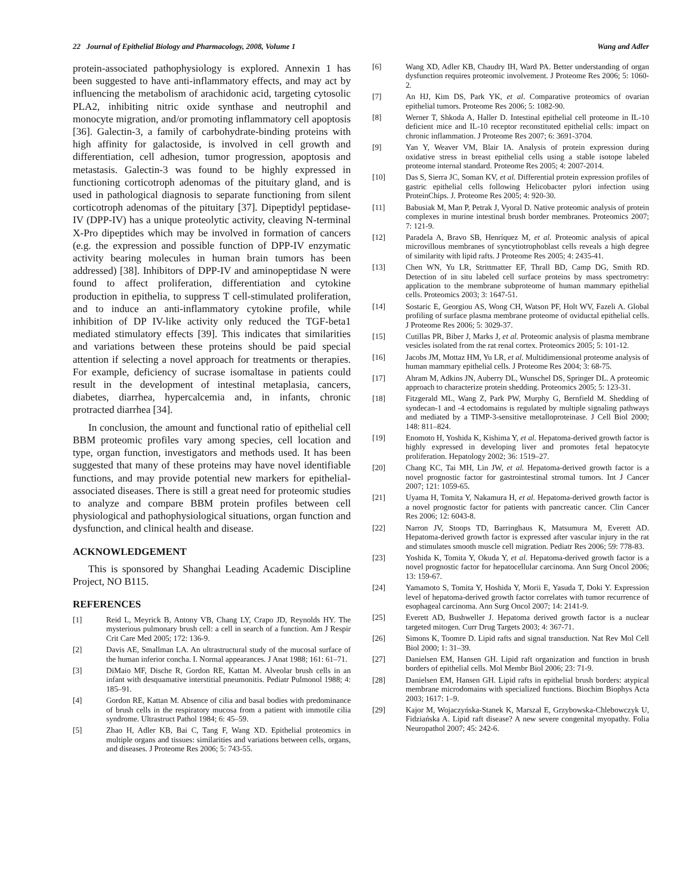22 Journal of Epithelial Biology and Pharmacology, 2008, Volume 1 Wang and Adler
protein-associated pathophysiology is explored. Annexin 1 has been suggested to have anti-inflammatory effects, and may act by influencing the metabolism of arachidonic acid, targeting cytosolic PLA2, inhibiting nitric oxide synthase and neutrophil and monocyte migration, and/or promoting inflammatory cell apoptosis [36]. Galectin-3, a family of carbohydrate-binding proteins with high affinity for galactoside, is involved in cell growth and differentiation, cell adhesion, tumor progression, apoptosis and metastasis. Galectin-3 was found to be highly expressed in functioning corticotroph adenomas of the pituitary gland, and is used in pathological diagnosis to separate functioning from silent corticotroph adenomas of the pituitary [37]. Dipeptidyl peptidase-IV (DPP-IV) has a unique proteolytic activity, cleaving N-terminal X-Pro dipeptides which may be involved in formation of cancers (e.g. the expression and possible function of DPP-IV enzymatic activity bearing molecules in human brain tumors has been addressed) [38]. Inhibitors of DPP-IV and aminopeptidase N were found to affect proliferation, differentiation and cytokine production in epithelia, to suppress T cell-stimulated proliferation, and to induce an anti-inflammatory cytokine profile, while inhibition of DP IV-like activity only reduced the TGF-beta1 mediated stimulatory effects [39]. This indicates that similarities and variations between these proteins should be paid special attention if selecting a novel approach for treatments or therapies. For example, deficiency of sucrase isomaltase in patients could result in the development of intestinal metaplasia, cancers, diabetes, diarrhea, hypercalcemia and, in infants, chronic protracted diarrhea [34].
In conclusion, the amount and functional ratio of epithelial cell BBM proteomic profiles vary among species, cell location and type, organ function, investigators and methods used. It has been suggested that many of these proteins may have novel identifiable functions, and may provide potential new markers for epithelial-associated diseases. There is still a great need for proteomic studies to analyze and compare BBM protein profiles between cell physiological and pathophysiological situations, organ function and dysfunction, and clinical health and disease.
ACKNOWLEDGEMENT
This is sponsored by Shanghai Leading Academic Discipline Project, NO B115.
REFERENCES
[1] Reid L, Meyrick B, Antony VB, Chang LY, Crapo JD, Reynolds HY. The mysterious pulmonary brush cell: a cell in search of a function. Am J Respir Crit Care Med 2005; 172: 136-9.
[2] Davis AE, Smallman LA. An ultrastructural study of the mucosal surface of the human inferior concha. I. Normal appearances. J Anat 1988; 161: 61–71.
[3] DiMaio MF, Dische R, Gordon RE, Kattan M. Alveolar brush cells in an infant with desquamative interstitial pneumonitis. Pediatr Pulmonol 1988; 4: 185–91.
[4] Gordon RE, Kattan M. Absence of cilia and basal bodies with predominance of brush cells in the respiratory mucosa from a patient with immotile cilia syndrome. Ultrastruct Pathol 1984; 6: 45–59.
[5] Zhao H, Adler KB, Bai C, Tang F, Wang XD. Epithelial proteomics in multiple organs and tissues: similarities and variations between cells, organs, and diseases. J Proteome Res 2006; 5: 743-55.
[6] Wang XD, Adler KB, Chaudry IH, Ward PA. Better understanding of organ dysfunction requires proteomic involvement. J Proteome Res 2006; 5: 1060-2.
[7] An HJ, Kim DS, Park YK, et al. Comparative proteomics of ovarian epithelial tumors. Proteome Res 2006; 5: 1082-90.
[8] Werner T, Shkoda A, Haller D. Intestinal epithelial cell proteome in IL-10 deficient mice and IL-10 receptor reconstituted epithelial cells: impact on chronic inflammation. J Proteome Res 2007; 6: 3691-3704.
[9] Yan Y, Weaver VM, Blair IA. Analysis of protein expression during oxidative stress in breast epithelial cells using a stable isotope labeled proteome internal standard. Proteome Res 2005; 4: 2007-2014.
[10] Das S, Sierra JC, Soman KV, et al. Differential protein expression profiles of gastric epithelial cells following Helicobacter pylori infection using ProteinChips. J. Proteome Res 2005; 4: 920-30.
[11] Babusiak M, Man P, Petrak J, Vyoral D. Native proteomic analysis of protein complexes in murine intestinal brush border membranes. Proteomics 2007; 7: 121-9.
[12] Paradela A, Bravo SB, Henríquez M, et al. Proteomic analysis of apical microvillous membranes of syncytiotrophoblast cells reveals a high degree of similarity with lipid rafts. J Proteome Res 2005; 4: 2435-41.
[13] Chen WN, Yu LR, Strittmatter EF, Thrall BD, Camp DG, Smith RD. Detection of in situ labeled cell surface proteins by mass spectrometry: application to the membrane subproteome of human mammary epithelial cells. Proteomics 2003; 3: 1647-51.
[14] Sostaric E, Georgiou AS, Wong CH, Watson PF, Holt WV, Fazeli A. Global profiling of surface plasma membrane proteome of oviductal epithelial cells. J Proteome Res 2006; 5: 3029-37.
[15] Cutillas PR, Biber J, Marks J, et al. Proteomic analysis of plasma membrane vesicles isolated from the rat renal cortex. Proteomics 2005; 5: 101-12.
[16] Jacobs JM, Mottaz HM, Yu LR, et al. Multidimensional proteome analysis of human mammary epithelial cells. J Proteome Res 2004; 3: 68-75.
[17] Ahram M, Adkins JN, Auberry DL, Wunschel DS, Springer DL. A proteomic approach to characterize protein shedding. Proteomics 2005; 5: 123-31.
[18] Fitzgerald ML, Wang Z, Park PW, Murphy G, Bernfield M. Shedding of syndecan-1 and -4 ectodomains is regulated by multiple signaling pathways and mediated by a TIMP-3-sensitive metalloproteinase. J Cell Biol 2000; 148: 811–824.
[19] Enomoto H, Yoshida K, Kishima Y, et al. Hepatoma-derived growth factor is highly expressed in developing liver and promotes fetal hepatocyte proliferation. Hepatology 2002; 36: 1519–27.
[20] Chang KC, Tai MH, Lin JW, et al. Hepatoma-derived growth factor is a novel prognostic factor for gastrointestinal stromal tumors. Int J Cancer 2007; 121: 1059-65.
[21] Uyama H, Tomita Y, Nakamura H, et al. Hepatoma-derived growth factor is a novel prognostic factor for patients with pancreatic cancer. Clin Cancer Res 2006; 12: 6043-8.
[22] Narron JV, Stoops TD, Barringhaus K, Matsumura M, Everett AD. Hepatoma-derived growth factor is expressed after vascular injury in the rat and stimulates smooth muscle cell migration. Pediatr Res 2006; 59: 778-83.
[23] Yoshida K, Tomita Y, Okuda Y, et al. Hepatoma-derived growth factor is a novel prognostic factor for hepatocellular carcinoma. Ann Surg Oncol 2006; 13: 159-67.
[24] Yamamoto S, Tomita Y, Hoshida Y, Morii E, Yasuda T, Doki Y. Expression level of hepatoma-derived growth factor correlates with tumor recurrence of esophageal carcinoma. Ann Surg Oncol 2007; 14: 2141-9.
[25] Everett AD, Bushweller J. Hepatoma derived growth factor is a nuclear targeted mitogen. Curr Drug Targets 2003; 4: 367-71.
[26] Simons K, Toomre D. Lipid rafts and signal transduction. Nat Rev Mol Cell Biol 2000; 1: 31–39.
[27] Danielsen EM, Hansen GH. Lipid raft organization and function in brush borders of epithelial cells. Mol Membr Biol 2006; 23: 71-9.
[28] Danielsen EM, Hansen GH. Lipid rafts in epithelial brush borders: atypical membrane microdomains with specialized functions. Biochim Biophys Acta 2003; 1617: 1–9.
[29] Kajor M, Wojaczyńska-Stanek K, Marszał E, Grzybowska-Chlebowczyk U, Fidziańska A. Lipid raft disease? A new severe congenital myopathy. Folia Neuropathol 2007; 45: 242-6.